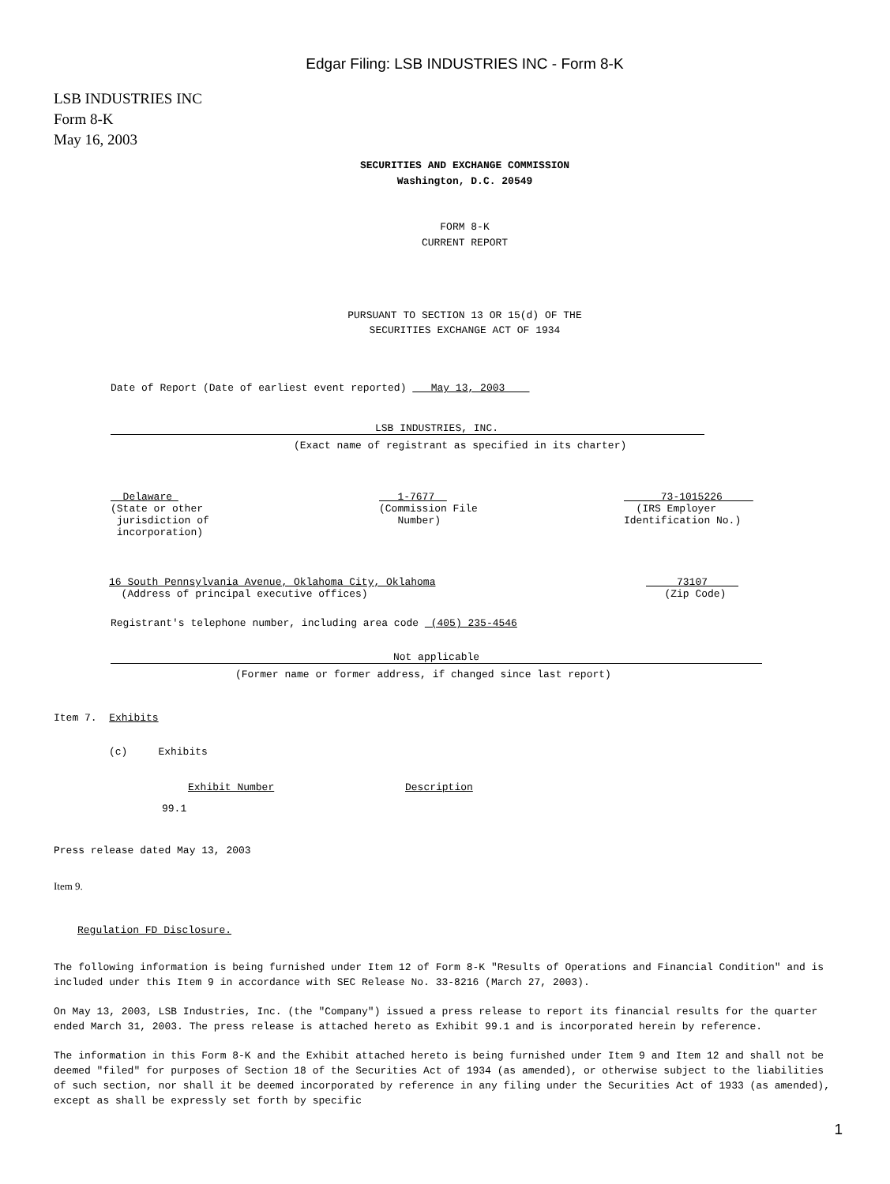Edgar Filing: LSB INDUSTRIES INC - Form 8-K
LSB INDUSTRIES INC
Form 8-K
May 16, 2003
SECURITIES AND EXCHANGE COMMISSION
Washington, D.C. 20549
FORM 8-K
CURRENT REPORT
PURSUANT TO SECTION 13 OR 15(d) OF THE
SECURITIES EXCHANGE ACT OF 1934
Date of Report (Date of earliest event reported) May 13, 2003
LSB INDUSTRIES, INC.
(Exact name of registrant as specified in its charter)
Delaware
(State or other
jurisdiction of
incorporation)
1-7677
(Commission File
Number)
73-1015226
(IRS Employer
Identification No.)
16 South Pennsylvania Avenue, Oklahoma City, Oklahoma
(Address of principal executive offices)
73107
(Zip Code)
Registrant's telephone number, including area code (405) 235-4546
Not applicable
(Former name or former address, if changed since last report)
Item 7. Exhibits
(c) Exhibits
Exhibit Number Description
99.1
Press release dated May 13, 2003
Item 9.
Regulation FD Disclosure.
The following information is being furnished under Item 12 of Form 8-K "Results of Operations and Financial Condition" and is included under this Item 9 in accordance with SEC Release No. 33-8216 (March 27, 2003).
On May 13, 2003, LSB Industries, Inc. (the "Company") issued a press release to report its financial results for the quarter ended March 31, 2003. The press release is attached hereto as Exhibit 99.1 and is incorporated herein by reference.
The information in this Form 8-K and the Exhibit attached hereto is being furnished under Item 9 and Item 12 and shall not be deemed "filed" for purposes of Section 18 of the Securities Act of 1934 (as amended), or otherwise subject to the liabilities of such section, nor shall it be deemed incorporated by reference in any filing under the Securities Act of 1933 (as amended), except as shall be expressly set forth by specific
1